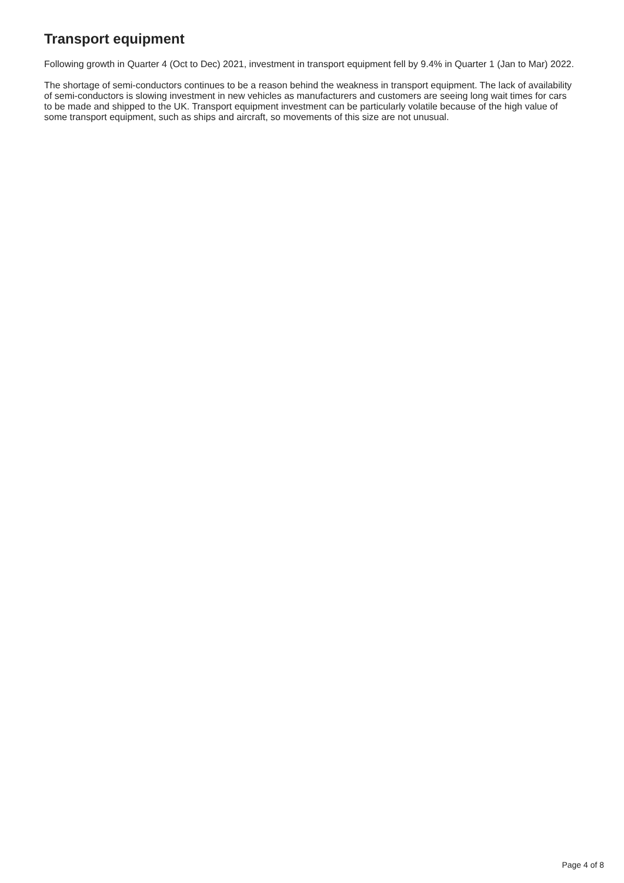Transport equipment
Following growth in Quarter 4 (Oct to Dec) 2021, investment in transport equipment fell by 9.4% in Quarter 1 (Jan to Mar) 2022.
The shortage of semi-conductors continues to be a reason behind the weakness in transport equipment. The lack of availability of semi-conductors is slowing investment in new vehicles as manufacturers and customers are seeing long wait times for cars to be made and shipped to the UK. Transport equipment investment can be particularly volatile because of the high value of some transport equipment, such as ships and aircraft, so movements of this size are not unusual.
Page 4 of 8